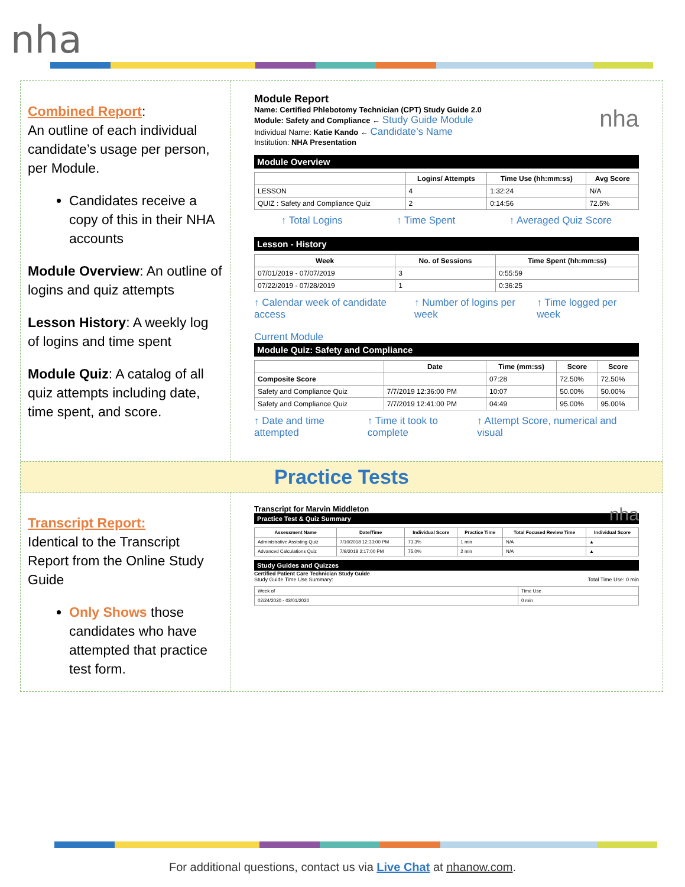nha
Combined Report:
An outline of each individual candidate’s usage per person, per Module.
Candidates receive a copy of this in their NHA accounts
Module Overview: An outline of logins and quiz attempts
Lesson History: A weekly log of logins and time spent
Module Quiz: A catalog of all quiz attempts including date, time spent, and score.
Module Report
Name: Certified Phlebotomy Technician (CPT) Study Guide 2.0 nha
Module: Safety and Compliance ← Study Guide Module
Individual Name: Katie Kando ← Candidate’s Name
Institution: NHA Presentation
Module Overview
| | Logins/ Attempts | Time Use (hh:mm:ss) | Avg Score |
| --- | --- | --- | --- |
| LESSON | 4 | 1:32:24 | N/A |
| QUIZ : Safety and Compliance Quiz | 2 | 0:14:56 | 72.5% |
↑ Total Logins ↑ Time Spent ↑ Averaged Quiz Score
Lesson - History
| Week | No. of Sessions | Time Spent (hh:mm:ss) |
| --- | --- | --- |
| 07/01/2019 - 07/07/2019 | 3 | 0:55:59 |
| 07/22/2019 - 07/28/2019 | 1 | 0:36:25 |
↑ Calendar week of candidate access ↑ Number of logins per week ↑ Time logged per week
Current Module
Module Quiz: Safety and Compliance
| | Date | Time (mm:ss) | Score | Score |
| --- | --- | --- | --- | --- |
| Composite Score | | 07:28 | 72.50% | 72.50% |
| Safety and Compliance Quiz | 7/7/2019 12:36:00 PM | 10:07 | 50.00% | 50.00% |
| Safety and Compliance Quiz | 7/7/2019 12:41:00 PM | 04:49 | 95.00% | 95.00% |
↑ Date and time attempted ↑ Time it took to complete ↑ Attempt Score, numerical and visual
Practice Tests
Transcript Report:
Identical to the Transcript Report from the Online Study Guide
Only Shows those candidates who have attempted that practice test form.
Transcript for Marvin Middleton nha
Practice Test & Quiz Summary
| Assessment Name | Date/Time | Individual Score | Practice Time | Total Focused Review Time | Individual Score |
| --- | --- | --- | --- | --- | --- |
| Administrative Assisting Quiz | 7/10/2018 12:33:00 PM | 73.3% | 1 min | N/A | ▲ |
| Advanced Calculations Quiz | 7/9/2018 2:17:00 PM | 75.0% | 2 min | N/A | ▲ |
Study Guides and Quizzes
Certified Patient Care Technician Study Guide
Study Guide Time Use Summary: Total Time Use: 0 min
| Week of | Time Use |
| 02/24/2020 - 03/01/2020 | 0 min |
For additional questions, contact us via Live Chat at nhanow.com.